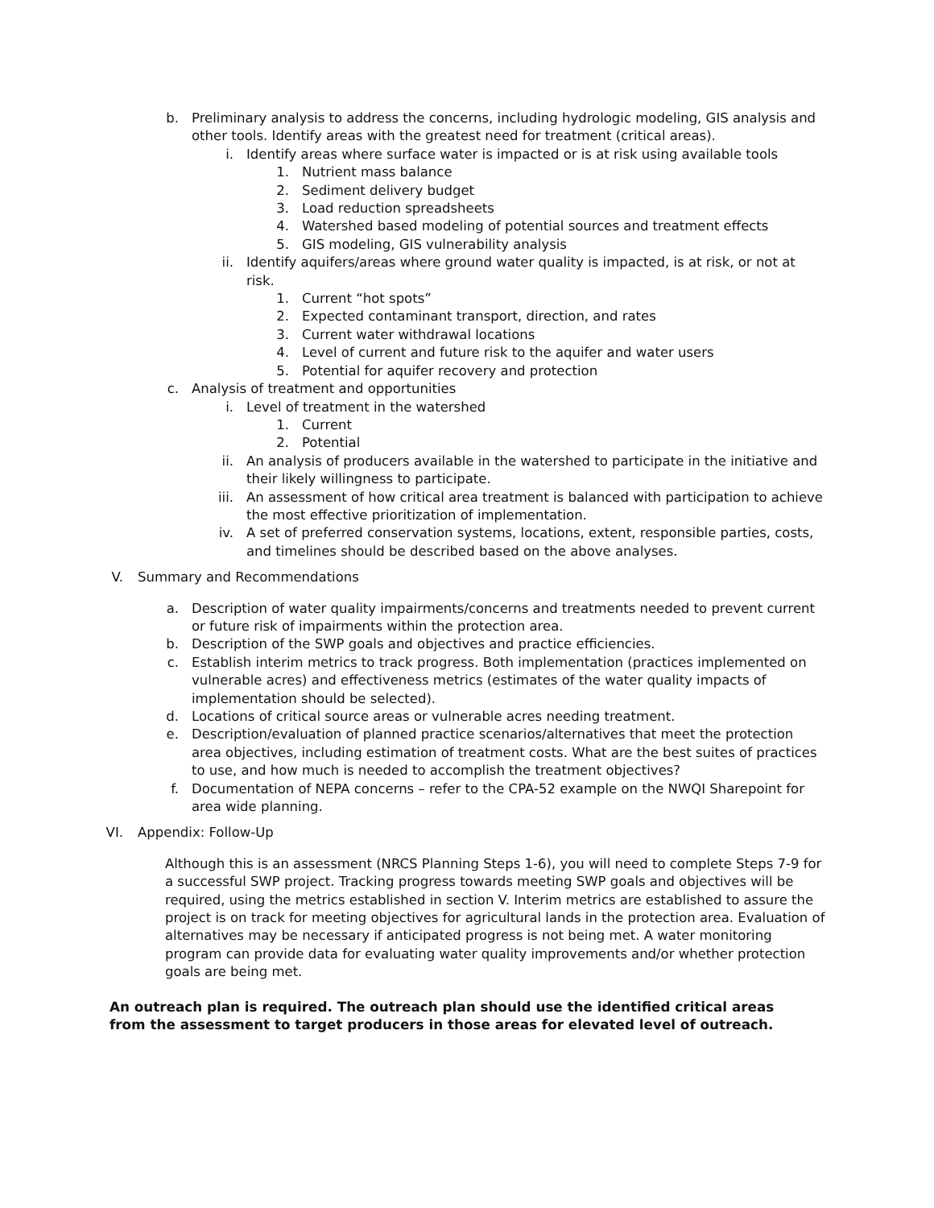b. Preliminary analysis to address the concerns, including hydrologic modeling, GIS analysis and other tools. Identify areas with the greatest need for treatment (critical areas).
i. Identify areas where surface water is impacted or is at risk using available tools
1. Nutrient mass balance
2. Sediment delivery budget
3. Load reduction spreadsheets
4. Watershed based modeling of potential sources and treatment effects
5. GIS modeling, GIS vulnerability analysis
ii. Identify aquifers/areas where ground water quality is impacted, is at risk, or not at risk.
1. Current “hot spots”
2. Expected contaminant transport, direction, and rates
3. Current water withdrawal locations
4. Level of current and future risk to the aquifer and water users
5. Potential for aquifer recovery and protection
c. Analysis of treatment and opportunities
i. Level of treatment in the watershed
1. Current
2. Potential
ii. An analysis of producers available in the watershed to participate in the initiative and their likely willingness to participate.
iii. An assessment of how critical area treatment is balanced with participation to achieve the most effective prioritization of implementation.
iv. A set of preferred conservation systems, locations, extent, responsible parties, costs, and timelines should be described based on the above analyses.
V. Summary and Recommendations
a. Description of water quality impairments/concerns and treatments needed to prevent current or future risk of impairments within the protection area.
b. Description of the SWP goals and objectives and practice efficiencies.
c. Establish interim metrics to track progress. Both implementation (practices implemented on vulnerable acres) and effectiveness metrics (estimates of the water quality impacts of implementation should be selected).
d. Locations of critical source areas or vulnerable acres needing treatment.
e. Description/evaluation of planned practice scenarios/alternatives that meet the protection area objectives, including estimation of treatment costs. What are the best suites of practices to use, and how much is needed to accomplish the treatment objectives?
f. Documentation of NEPA concerns – refer to the CPA-52 example on the NWQI Sharepoint for area wide planning.
VI. Appendix: Follow-Up
Although this is an assessment (NRCS Planning Steps 1-6), you will need to complete Steps 7-9 for a successful SWP project. Tracking progress towards meeting SWP goals and objectives will be required, using the metrics established in section V. Interim metrics are established to assure the project is on track for meeting objectives for agricultural lands in the protection area. Evaluation of alternatives may be necessary if anticipated progress is not being met. A water monitoring program can provide data for evaluating water quality improvements and/or whether protection goals are being met.
An outreach plan is required. The outreach plan should use the identified critical areas from the assessment to target producers in those areas for elevated level of outreach.